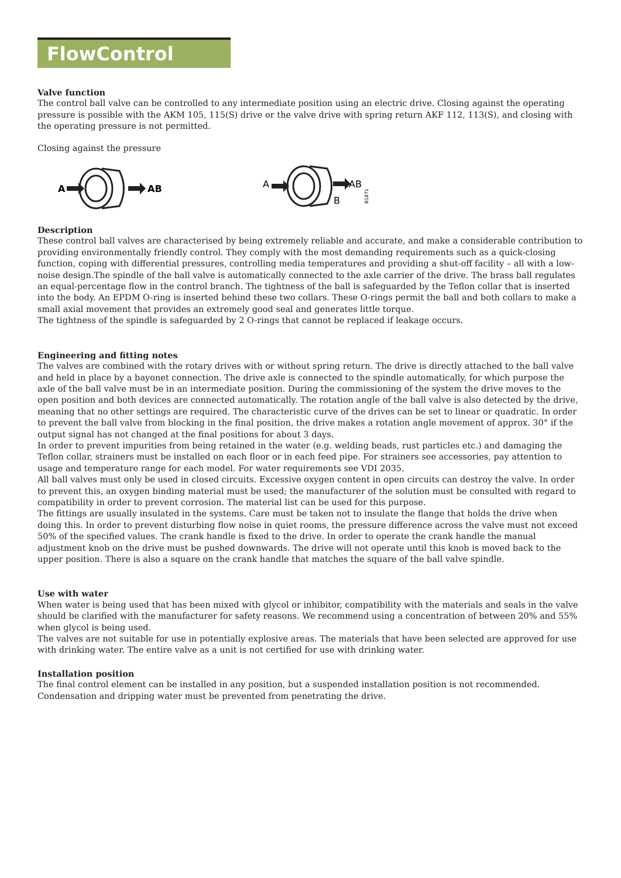FlowControl
Valve function
The control ball valve can be controlled to any intermediate position using an electric drive. Closing against the operating pressure is possible with the AKM 105, 115(S) drive or the valve drive with spring return AKF 112, 113(S), and closing with the operating pressure is not permitted.
Closing against the pressure
A
AB
A
AB
B
B1871
Description
These control ball valves are characterised by being extremely reliable and accurate, and make a considerable contribution to providing environmentally friendly control. They comply with the most demanding requirements such as a quick-closing function, coping with differential pressures, controlling media temperatures and providing a shut-off facility – all with a low-noise design.The spindle of the ball valve is automatically connected to the axle carrier of the drive. The brass ball regulates an equal-percentage flow in the control branch. The tightness of the ball is safeguarded by the Teflon collar that is inserted into the body. An EPDM O-ring is inserted behind these two collars. These O-rings permit the ball and both collars to make a small axial movement that provides an extremely good seal and generates little torque.
The tightness of the spindle is safeguarded by 2 O-rings that cannot be replaced if leakage occurs.
Engineering and fitting notes
The valves are combined with the rotary drives with or without spring return. The drive is directly attached to the ball valve and held in place by a bayonet connection. The drive axle is connected to the spindle automatically, for which purpose the axle of the ball valve must be in an intermediate position. During the commissioning of the system the drive moves to the open position and both devices are connected automatically. The rotation angle of the ball valve is also detected by the drive, meaning that no other settings are required. The characteristic curve of the drives can be set to linear or quadratic. In order to prevent the ball valve from blocking in the final position, the drive makes a rotation angle movement of approx. 30° if the output signal has not changed at the final positions for about 3 days.
In order to prevent impurities from being retained in the water (e.g. welding beads, rust particles etc.) and damaging the Teflon collar, strainers must be installed on each floor or in each feed pipe. For strainers see accessories, pay attention to usage and temperature range for each model. For water requirements see VDI 2035.
All ball valves must only be used in closed circuits. Excessive oxygen content in open circuits can destroy the valve. In order to prevent this, an oxygen binding material must be used; the manufacturer of the solution must be consulted with regard to compatibility in order to prevent corrosion. The material list can be used for this purpose.
The fittings are usually insulated in the systems. Care must be taken not to insulate the flange that holds the drive when doing this. In order to prevent disturbing flow noise in quiet rooms, the pressure difference across the valve must not exceed 50% of the specified values. The crank handle is fixed to the drive. In order to operate the crank handle the manual adjustment knob on the drive must be pushed downwards. The drive will not operate until this knob is moved back to the upper position. There is also a square on the crank handle that matches the square of the ball valve spindle.
Use with water
When water is being used that has been mixed with glycol or inhibitor, compatibility with the materials and seals in the valve should be clarified with the manufacturer for safety reasons. We recommend using a concentration of between 20% and 55% when glycol is being used.
The valves are not suitable for use in potentially explosive areas. The materials that have been selected are approved for use with drinking water. The entire valve as a unit is not certified for use with drinking water.
Installation position
The final control element can be installed in any position, but a suspended installation position is not recommended. Condensation and dripping water must be prevented from penetrating the drive.